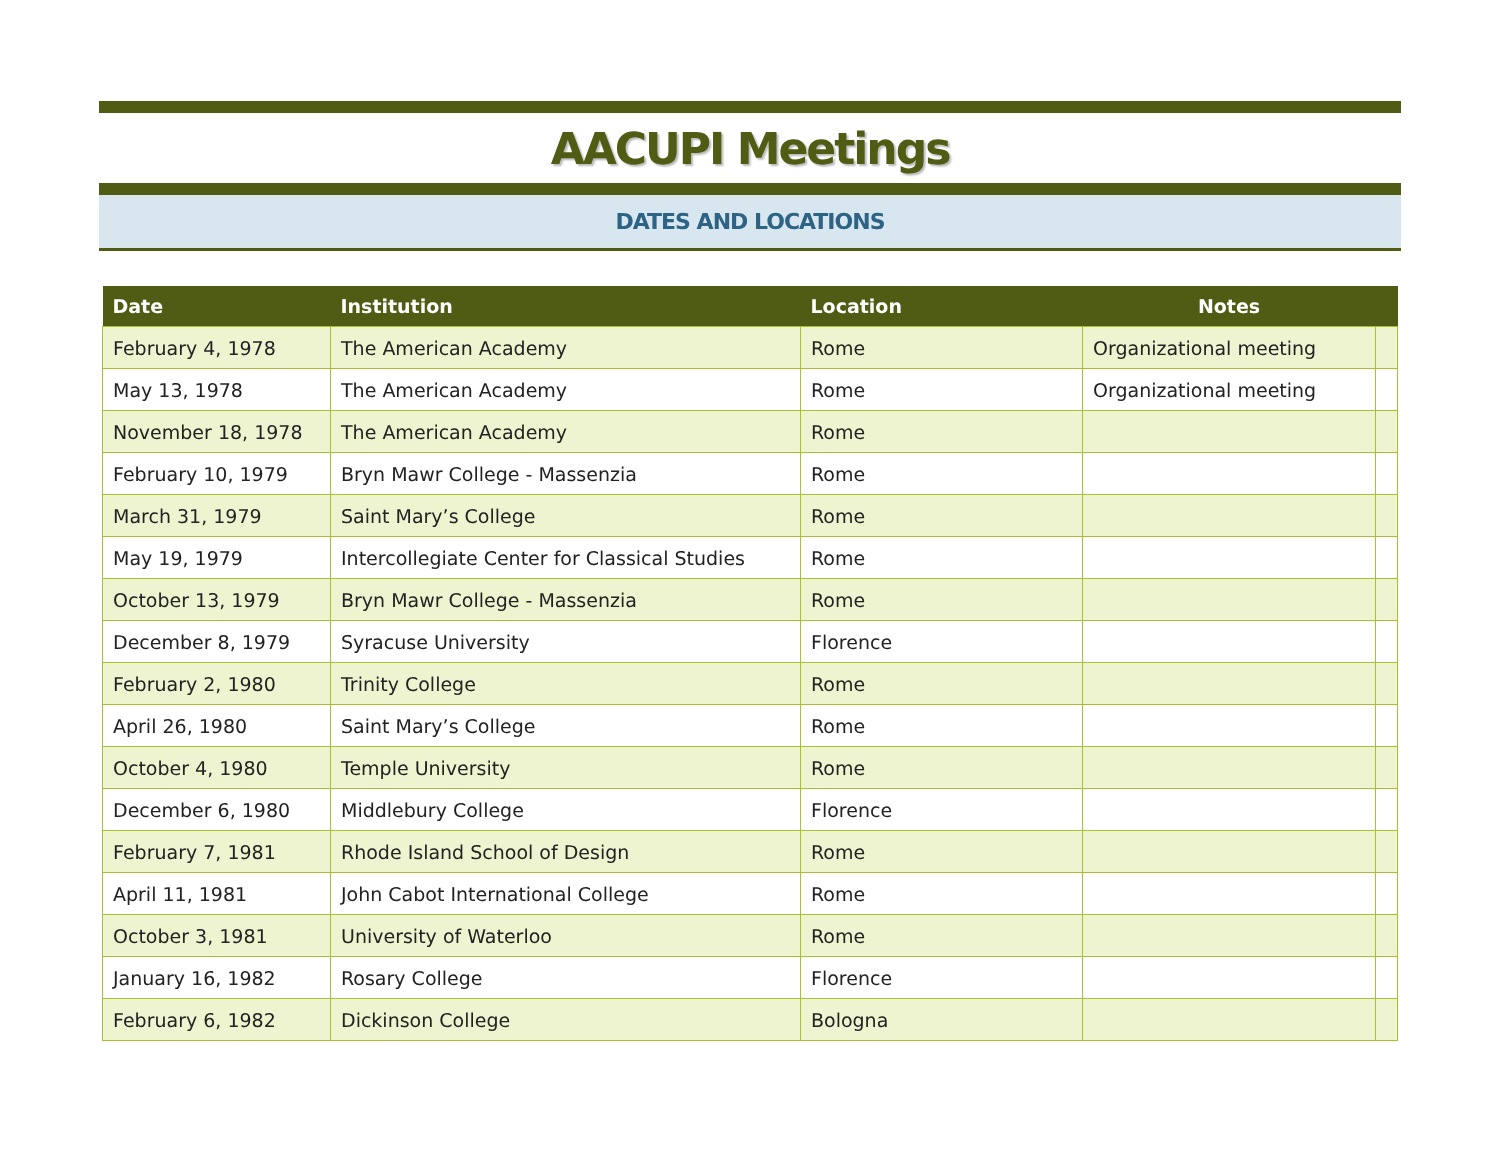AACUPI Meetings
DATES AND LOCATIONS
| Date | Institution | Location | Notes | |
| --- | --- | --- | --- | --- |
| February 4, 1978 | The American Academy | Rome | Organizational meeting | |
| May 13, 1978 | The American Academy | Rome | Organizational meeting | |
| November 18, 1978 | The American Academy | Rome | | |
| February 10, 1979 | Bryn Mawr College - Massenzia | Rome | | |
| March 31, 1979 | Saint Mary’s College | Rome | | |
| May 19, 1979 | Intercollegiate Center for Classical Studies | Rome | | |
| October 13, 1979 | Bryn Mawr College - Massenzia | Rome | | |
| December 8, 1979 | Syracuse University | Florence | | |
| February 2, 1980 | Trinity College | Rome | | |
| April 26, 1980 | Saint Mary’s College | Rome | | |
| October 4, 1980 | Temple University | Rome | | |
| December 6, 1980 | Middlebury College | Florence | | |
| February 7, 1981 | Rhode Island School of Design | Rome | | |
| April 11, 1981 | John Cabot International College | Rome | | |
| October 3, 1981 | University of Waterloo | Rome | | |
| January 16, 1982 | Rosary College | Florence | | |
| February 6, 1982 | Dickinson College | Bologna | | |